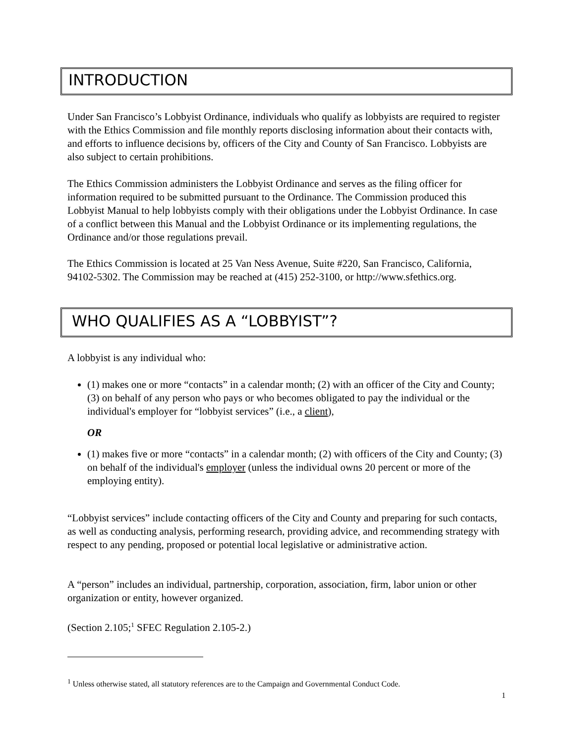INTRODUCTION
Under San Francisco’s Lobbyist Ordinance, individuals who qualify as lobbyists are required to register with the Ethics Commission and file monthly reports disclosing information about their contacts with, and efforts to influence decisions by, officers of the City and County of San Francisco. Lobbyists are also subject to certain prohibitions.
The Ethics Commission administers the Lobbyist Ordinance and serves as the filing officer for information required to be submitted pursuant to the Ordinance. The Commission produced this Lobbyist Manual to help lobbyists comply with their obligations under the Lobbyist Ordinance. In case of a conflict between this Manual and the Lobbyist Ordinance or its implementing regulations, the Ordinance and/or those regulations prevail.
The Ethics Commission is located at 25 Van Ness Avenue, Suite #220, San Francisco, California, 94102-5302. The Commission may be reached at (415) 252-3100, or http://www.sfethics.org.
WHO QUALIFIES AS A “LOBBYIST”?
A lobbyist is any individual who:
(1) makes one or more “contacts” in a calendar month; (2) with an officer of the City and County; (3) on behalf of any person who pays or who becomes obligated to pay the individual or the individual's employer for “lobbyist services” (i.e., a client),
OR
(1) makes five or more “contacts” in a calendar month; (2) with officers of the City and County; (3) on behalf of the individual's employer (unless the individual owns 20 percent or more of the employing entity).
“Lobbyist services” include contacting officers of the City and County and preparing for such contacts, as well as conducting analysis, performing research, providing advice, and recommending strategy with respect to any pending, proposed or potential local legislative or administrative action.
A “person” includes an individual, partnership, corporation, association, firm, labor union or other organization or entity, however organized.
(Section 2.105;<sup>1</sup> SFEC Regulation 2.105-2.)
<sup>1</sup> Unless otherwise stated, all statutory references are to the Campaign and Governmental Conduct Code.
1